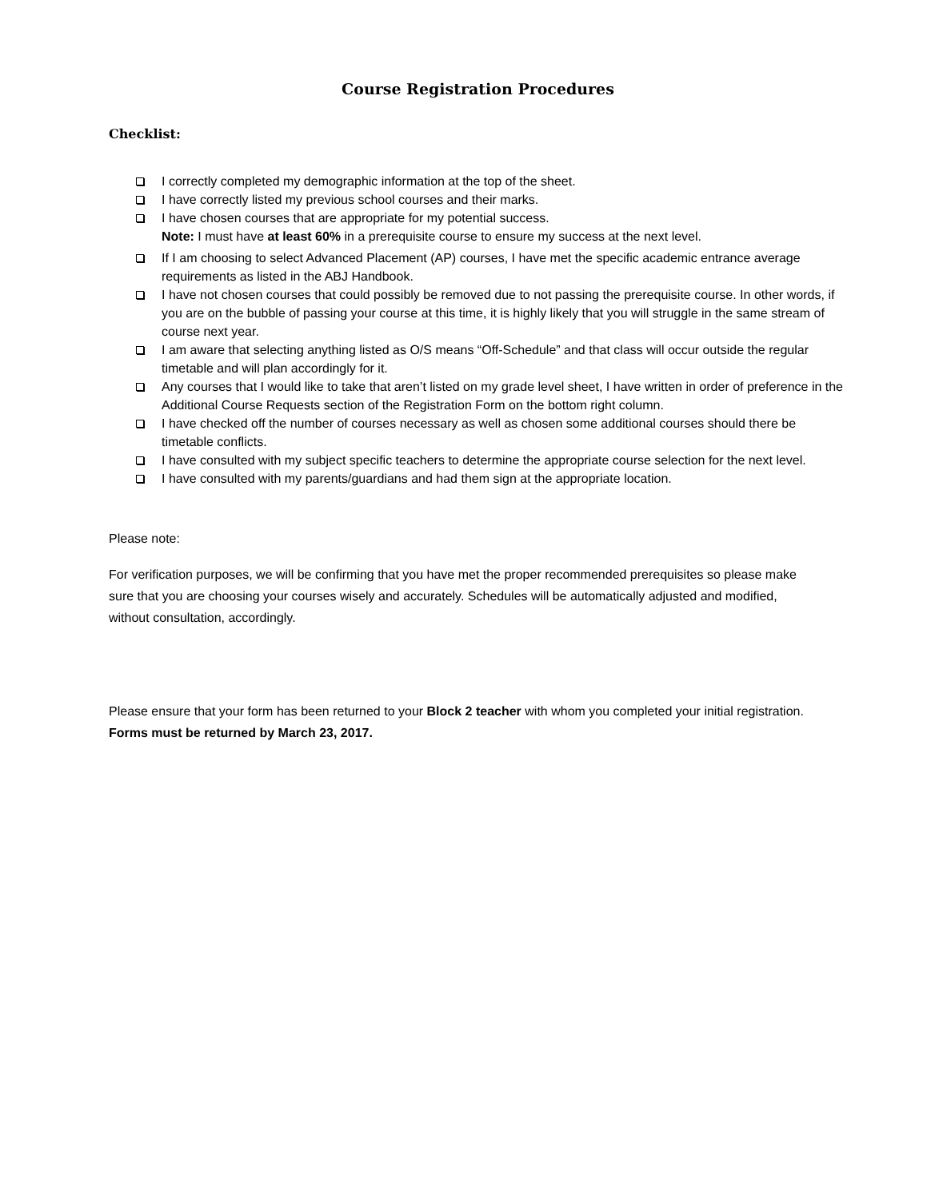Course Registration Procedures
Checklist:
I correctly completed my demographic information at the top of the sheet.
I have correctly listed my previous school courses and their marks.
I have chosen courses that are appropriate for my potential success.
Note: I must have at least 60% in a prerequisite course to ensure my success at the next level.
If I am choosing to select Advanced Placement (AP) courses, I have met the specific academic entrance average requirements as listed in the ABJ Handbook.
I have not chosen courses that could possibly be removed due to not passing the prerequisite course. In other words, if you are on the bubble of passing your course at this time, it is highly likely that you will struggle in the same stream of course next year.
I am aware that selecting anything listed as O/S means “Off-Schedule” and that class will occur outside the regular timetable and will plan accordingly for it.
Any courses that I would like to take that aren’t listed on my grade level sheet, I have written in order of preference in the Additional Course Requests section of the Registration Form on the bottom right column.
I have checked off the number of courses necessary as well as chosen some additional courses should there be timetable conflicts.
I have consulted with my subject specific teachers to determine the appropriate course selection for the next level.
I have consulted with my parents/guardians and had them sign at the appropriate location.
Please note:
For verification purposes, we will be confirming that you have met the proper recommended prerequisites so please make sure that you are choosing your courses wisely and accurately. Schedules will be automatically adjusted and modified, without consultation, accordingly.
Please ensure that your form has been returned to your Block 2 teacher with whom you completed your initial registration. Forms must be returned by March 23, 2017.